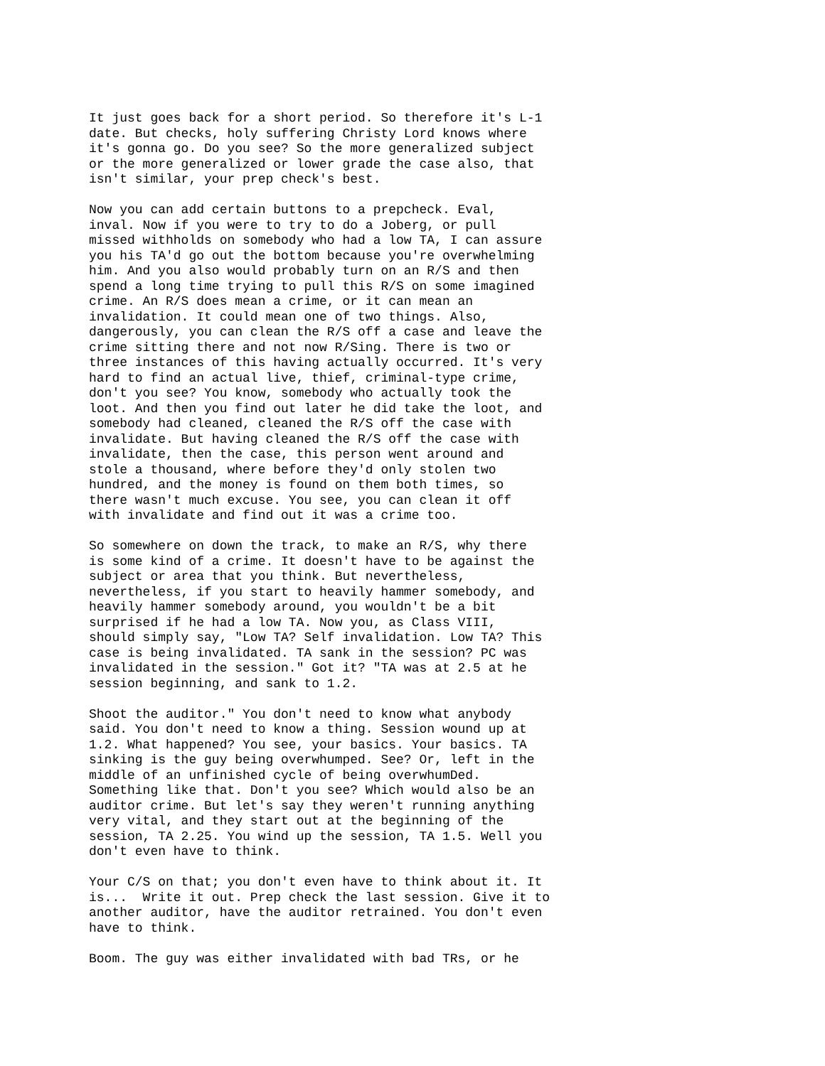It just goes back for a short period. So therefore it's L-1 date. But checks, holy suffering Christy Lord knows where it's gonna go. Do you see? So the more generalized subject or the more generalized or lower grade the case also, that isn't similar, your prep check's best.
Now you can add certain buttons to a prepcheck. Eval, inval. Now if you were to try to do a Joberg, or pull missed withholds on somebody who had a low TA, I can assure you his TA'd go out the bottom because you're overwhelming him. And you also would probably turn on an R/S and then spend a long time trying to pull this R/S on some imagined crime. An R/S does mean a crime, or it can mean an invalidation. It could mean one of two things. Also, dangerously, you can clean the R/S off a case and leave the crime sitting there and not now R/Sing. There is two or three instances of this having actually occurred. It's very hard to find an actual live, thief, criminal-type crime, don't you see? You know, somebody who actually took the loot. And then you find out later he did take the loot, and somebody had cleaned, cleaned the R/S off the case with invalidate. But having cleaned the R/S off the case with invalidate, then the case, this person went around and stole a thousand, where before they'd only stolen two hundred, and the money is found on them both times, so there wasn't much excuse. You see, you can clean it off with invalidate and find out it was a crime too.
So somewhere on down the track, to make an R/S, why there is some kind of a crime. It doesn't have to be against the subject or area that you think. But nevertheless, nevertheless, if you start to heavily hammer somebody, and heavily hammer somebody around, you wouldn't be a bit surprised if he had a low TA. Now you, as Class VIII, should simply say, "Low TA? Self invalidation. Low TA? This case is being invalidated. TA sank in the session? PC was invalidated in the session." Got it? "TA was at 2.5 at he session beginning, and sank to 1.2.
Shoot the auditor." You don't need to know what anybody said. You don't need to know a thing. Session wound up at 1.2. What happened? You see, your basics. Your basics. TA sinking is the guy being overwhumped. See? Or, left in the middle of an unfinished cycle of being overwhumDed. Something like that. Don't you see? Which would also be an auditor crime. But let's say they weren't running anything very vital, and they start out at the beginning of the session, TA 2.25. You wind up the session, TA 1.5. Well you don't even have to think.
Your C/S on that; you don't even have to think about it. It is... Write it out. Prep check the last session. Give it to another auditor, have the auditor retrained. You don't even have to think.
Boom. The guy was either invalidated with bad TRs, or he